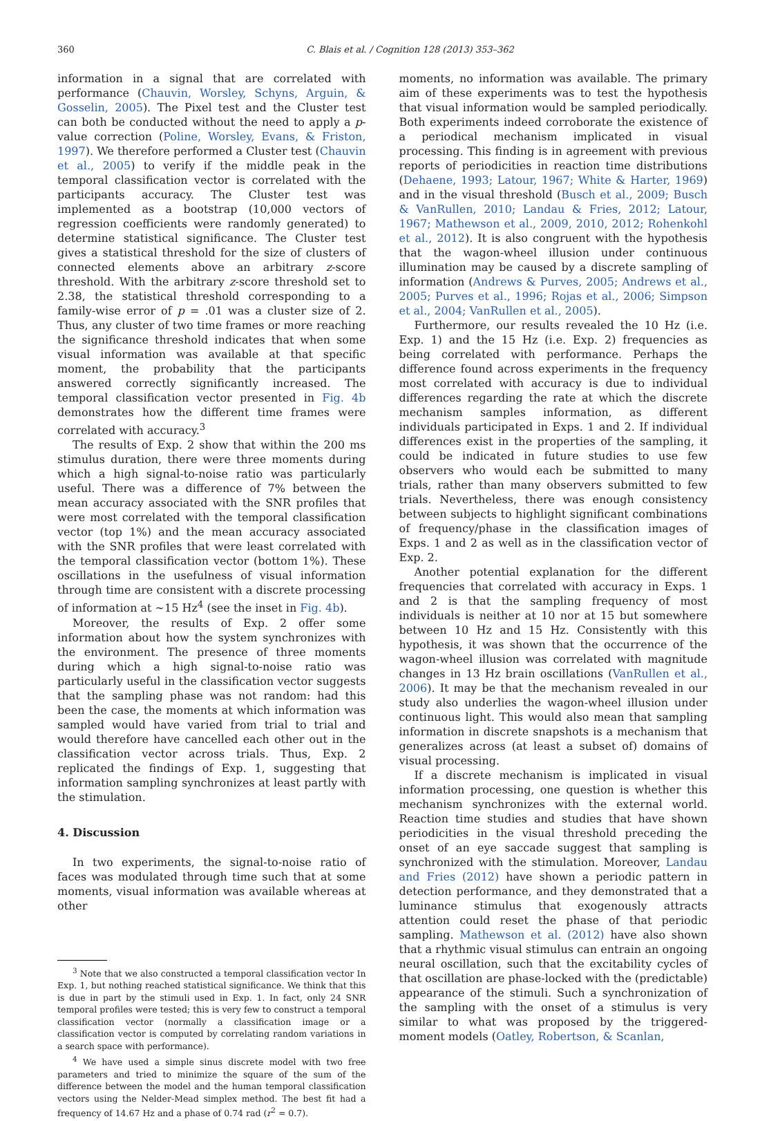360 C. Blais et al. / Cognition 128 (2013) 353–362
information in a signal that are correlated with performance (Chauvin, Worsley, Schyns, Arguin, & Gosselin, 2005). The Pixel test and the Cluster test can both be conducted without the need to apply a p-value correction (Poline, Worsley, Evans, & Friston, 1997). We therefore performed a Cluster test (Chauvin et al., 2005) to verify if the middle peak in the temporal classification vector is correlated with the participants accuracy. The Cluster test was implemented as a bootstrap (10,000 vectors of regression coefficients were randomly generated) to determine statistical significance. The Cluster test gives a statistical threshold for the size of clusters of connected elements above an arbitrary z-score threshold. With the arbitrary z-score threshold set to 2.38, the statistical threshold corresponding to a family-wise error of p = .01 was a cluster size of 2. Thus, any cluster of two time frames or more reaching the significance threshold indicates that when some visual information was available at that specific moment, the probability that the participants answered correctly significantly increased. The temporal classification vector presented in Fig. 4b demonstrates how the different time frames were correlated with accuracy.<sup>3</sup>
The results of Exp. 2 show that within the 200 ms stimulus duration, there were three moments during which a high signal-to-noise ratio was particularly useful. There was a difference of 7% between the mean accuracy associated with the SNR profiles that were most correlated with the temporal classification vector (top 1%) and the mean accuracy associated with the SNR profiles that were least correlated with the temporal classification vector (bottom 1%). These oscillations in the usefulness of visual information through time are consistent with a discrete processing of information at ∼15 Hz<sup>4</sup> (see the inset in Fig. 4b).
Moreover, the results of Exp. 2 offer some information about how the system synchronizes with the environment. The presence of three moments during which a high signal-to-noise ratio was particularly useful in the classification vector suggests that the sampling phase was not random: had this been the case, the moments at which information was sampled would have varied from trial to trial and would therefore have cancelled each other out in the classification vector across trials. Thus, Exp. 2 replicated the findings of Exp. 1, suggesting that information sampling synchronizes at least partly with the stimulation.
4. Discussion
In two experiments, the signal-to-noise ratio of faces was modulated through time such that at some moments, visual information was available whereas at other
<sup>3</sup> Note that we also constructed a temporal classification vector In Exp. 1, but nothing reached statistical significance. We think that this is due in part by the stimuli used in Exp. 1. In fact, only 24 SNR temporal profiles were tested; this is very few to construct a temporal classification vector (normally a classification image or a classification vector is computed by correlating random variations in a search space with performance).
<sup>4</sup> We have used a simple sinus discrete model with two free parameters and tried to minimize the square of the sum of the difference between the model and the human temporal classification vectors using the Nelder-Mead simplex method. The best fit had a frequency of 14.67 Hz and a phase of 0.74 rad (r<sup>2</sup> = 0.7).
moments, no information was available. The primary aim of these experiments was to test the hypothesis that visual information would be sampled periodically. Both experiments indeed corroborate the existence of a periodical mechanism implicated in visual processing. This finding is in agreement with previous reports of periodicities in reaction time distributions (Dehaene, 1993; Latour, 1967; White & Harter, 1969) and in the visual threshold (Busch et al., 2009; Busch & VanRullen, 2010; Landau & Fries, 2012; Latour, 1967; Mathewson et al., 2009, 2010, 2012; Rohenkohl et al., 2012). It is also congruent with the hypothesis that the wagon-wheel illusion under continuous illumination may be caused by a discrete sampling of information (Andrews & Purves, 2005; Andrews et al., 2005; Purves et al., 1996; Rojas et al., 2006; Simpson et al., 2004; VanRullen et al., 2005).
Furthermore, our results revealed the 10 Hz (i.e. Exp. 1) and the 15 Hz (i.e. Exp. 2) frequencies as being correlated with performance. Perhaps the difference found across experiments in the frequency most correlated with accuracy is due to individual differences regarding the rate at which the discrete mechanism samples information, as different individuals participated in Exps. 1 and 2. If individual differences exist in the properties of the sampling, it could be indicated in future studies to use few observers who would each be submitted to many trials, rather than many observers submitted to few trials. Nevertheless, there was enough consistency between subjects to highlight significant combinations of frequency/phase in the classification images of Exps. 1 and 2 as well as in the classification vector of Exp. 2.
Another potential explanation for the different frequencies that correlated with accuracy in Exps. 1 and 2 is that the sampling frequency of most individuals is neither at 10 nor at 15 but somewhere between 10 Hz and 15 Hz. Consistently with this hypothesis, it was shown that the occurrence of the wagon-wheel illusion was correlated with magnitude changes in 13 Hz brain oscillations (VanRullen et al., 2006). It may be that the mechanism revealed in our study also underlies the wagon-wheel illusion under continuous light. This would also mean that sampling information in discrete snapshots is a mechanism that generalizes across (at least a subset of) domains of visual processing.
If a discrete mechanism is implicated in visual information processing, one question is whether this mechanism synchronizes with the external world. Reaction time studies and studies that have shown periodicities in the visual threshold preceding the onset of an eye saccade suggest that sampling is synchronized with the stimulation. Moreover, Landau and Fries (2012) have shown a periodic pattern in detection performance, and they demonstrated that a luminance stimulus that exogenously attracts attention could reset the phase of that periodic sampling. Mathewson et al. (2012) have also shown that a rhythmic visual stimulus can entrain an ongoing neural oscillation, such that the excitability cycles of that oscillation are phase-locked with the (predictable) appearance of the stimuli. Such a synchronization of the sampling with the onset of a stimulus is very similar to what was proposed by the triggered-moment models (Oatley, Robertson, & Scanlan,